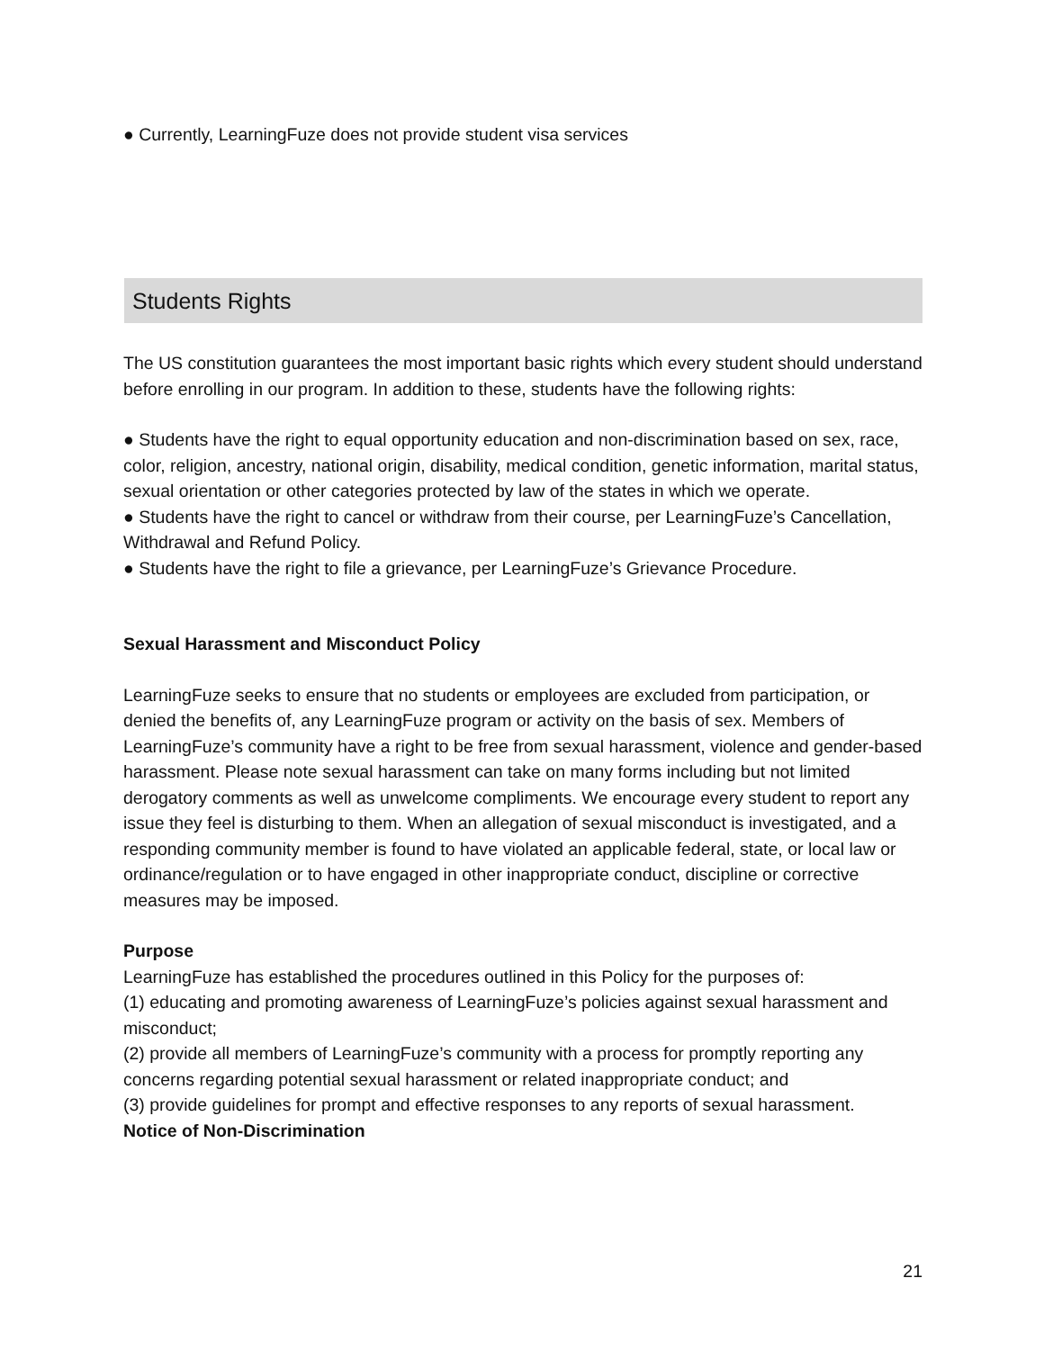● Currently, LearningFuze does not provide student visa services
Students Rights
The US constitution guarantees the most important basic rights which every student should understand before enrolling in our program. In addition to these, students have the following rights:
● Students have the right to equal opportunity education and non-discrimination based on sex, race, color, religion, ancestry, national origin, disability, medical condition, genetic information, marital status, sexual orientation or other categories protected by law of the states in which we operate.
● Students have the right to cancel or withdraw from their course, per LearningFuze’s Cancellation, Withdrawal and Refund Policy.
● Students have the right to file a grievance, per LearningFuze’s Grievance Procedure.
Sexual Harassment and Misconduct Policy
LearningFuze seeks to ensure that no students or employees are excluded from participation, or denied the benefits of, any LearningFuze program or activity on the basis of sex. Members of LearningFuze’s community have a right to be free from sexual harassment, violence and gender-based harassment. Please note sexual harassment can take on many forms including but not limited derogatory comments as well as unwelcome compliments. We encourage every student to report any issue they feel is disturbing to them. When an allegation of sexual misconduct is investigated, and a responding community member is found to have violated an applicable federal, state, or local law or ordinance/regulation or to have engaged in other inappropriate conduct, discipline or corrective measures may be imposed.
Purpose
LearningFuze has established the procedures outlined in this Policy for the purposes of:
(1) educating and promoting awareness of LearningFuze’s policies against sexual harassment and misconduct;
(2) provide all members of LearningFuze’s community with a process for promptly reporting any concerns regarding potential sexual harassment or related inappropriate conduct; and
(3) provide guidelines for prompt and effective responses to any reports of sexual harassment.
Notice of Non-Discrimination
21